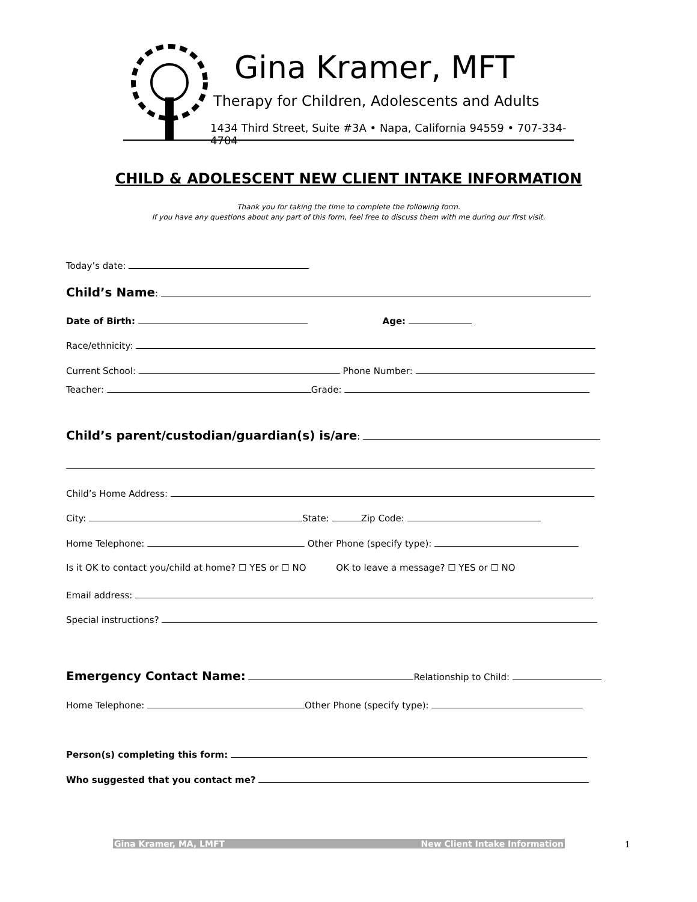Gina Kramer, MFT
Therapy for Children, Adolescents and Adults
1434 Third Street, Suite #3A • Napa, California 94559 • 707-334-4704
CHILD & ADOLESCENT NEW CLIENT INTAKE INFORMATION
Thank you for taking the time to complete the following form.
If you have any questions about any part of this form, feel free to discuss them with me during our first visit.
Today’s date:
Child’s Name:
Date of Birth: Age:
Race/ethnicity:
Current School: Phone Number:
Teacher: Grade:
Child’s parent/custodian/guardian(s) is/are:
Child’s Home Address:
City: State: Zip Code:
Home Telephone: Other Phone (specify type):
Is it OK to contact you/child at home? ☐ YES or ☐ NO OK to leave a message? ☐ YES or ☐ NO
Email address:
Special instructions?
Emergency Contact Name: Relationship to Child:
Home Telephone: Other Phone (specify type):
Person(s) completing this form:
Who suggested that you contact me?
Gina Kramer, MA, LMFT New Client Intake Information 1